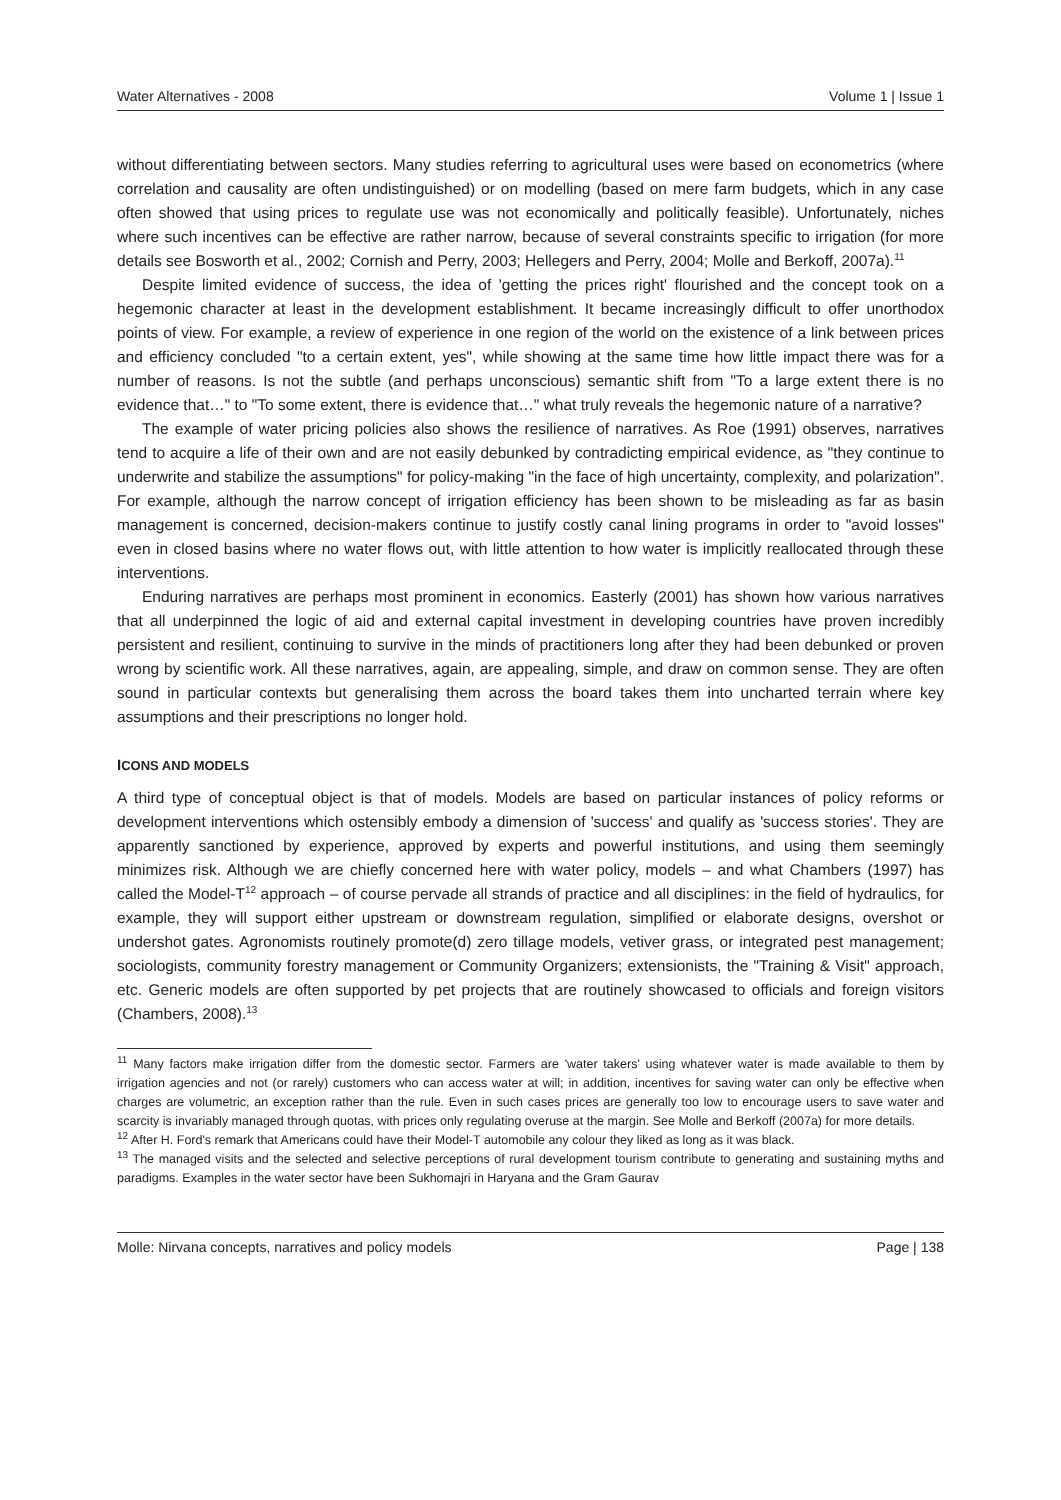Water Alternatives - 2008 Volume 1 | Issue 1
without differentiating between sectors. Many studies referring to agricultural uses were based on econometrics (where correlation and causality are often undistinguished) or on modelling (based on mere farm budgets, which in any case often showed that using prices to regulate use was not economically and politically feasible). Unfortunately, niches where such incentives can be effective are rather narrow, because of several constraints specific to irrigation (for more details see Bosworth et al., 2002; Cornish and Perry, 2003; Hellegers and Perry, 2004; Molle and Berkoff, 2007a).<sup>11</sup>
Despite limited evidence of success, the idea of 'getting the prices right' flourished and the concept took on a hegemonic character at least in the development establishment. It became increasingly difficult to offer unorthodox points of view. For example, a review of experience in one region of the world on the existence of a link between prices and efficiency concluded "to a certain extent, yes", while showing at the same time how little impact there was for a number of reasons. Is not the subtle (and perhaps unconscious) semantic shift from "To a large extent there is no evidence that…" to "To some extent, there is evidence that…" what truly reveals the hegemonic nature of a narrative?
The example of water pricing policies also shows the resilience of narratives. As Roe (1991) observes, narratives tend to acquire a life of their own and are not easily debunked by contradicting empirical evidence, as "they continue to underwrite and stabilize the assumptions" for policy-making "in the face of high uncertainty, complexity, and polarization". For example, although the narrow concept of irrigation efficiency has been shown to be misleading as far as basin management is concerned, decision-makers continue to justify costly canal lining programs in order to "avoid losses" even in closed basins where no water flows out, with little attention to how water is implicitly reallocated through these interventions.
Enduring narratives are perhaps most prominent in economics. Easterly (2001) has shown how various narratives that all underpinned the logic of aid and external capital investment in developing countries have proven incredibly persistent and resilient, continuing to survive in the minds of practitioners long after they had been debunked or proven wrong by scientific work. All these narratives, again, are appealing, simple, and draw on common sense. They are often sound in particular contexts but generalising them across the board takes them into uncharted terrain where key assumptions and their prescriptions no longer hold.
ICONS AND MODELS
A third type of conceptual object is that of models. Models are based on particular instances of policy reforms or development interventions which ostensibly embody a dimension of 'success' and qualify as 'success stories'. They are apparently sanctioned by experience, approved by experts and powerful institutions, and using them seemingly minimizes risk. Although we are chiefly concerned here with water policy, models – and what Chambers (1997) has called the Model-T<sup>12</sup> approach – of course pervade all strands of practice and all disciplines: in the field of hydraulics, for example, they will support either upstream or downstream regulation, simplified or elaborate designs, overshot or undershot gates. Agronomists routinely promote(d) zero tillage models, vetiver grass, or integrated pest management; sociologists, community forestry management or Community Organizers; extensionists, the "Training & Visit" approach, etc. Generic models are often supported by pet projects that are routinely showcased to officials and foreign visitors (Chambers, 2008).<sup>13</sup>
<sup>11</sup> Many factors make irrigation differ from the domestic sector. Farmers are 'water takers' using whatever water is made available to them by irrigation agencies and not (or rarely) customers who can access water at will; in addition, incentives for saving water can only be effective when charges are volumetric, an exception rather than the rule. Even in such cases prices are generally too low to encourage users to save water and scarcity is invariably managed through quotas, with prices only regulating overuse at the margin. See Molle and Berkoff (2007a) for more details.
<sup>12</sup> After H. Ford's remark that Americans could have their Model-T automobile any colour they liked as long as it was black.
<sup>13</sup> The managed visits and the selected and selective perceptions of rural development tourism contribute to generating and sustaining myths and paradigms. Examples in the water sector have been Sukhomajri in Haryana and the Gram Gaurav
Molle: Nirvana concepts, narratives and policy models Page | 138